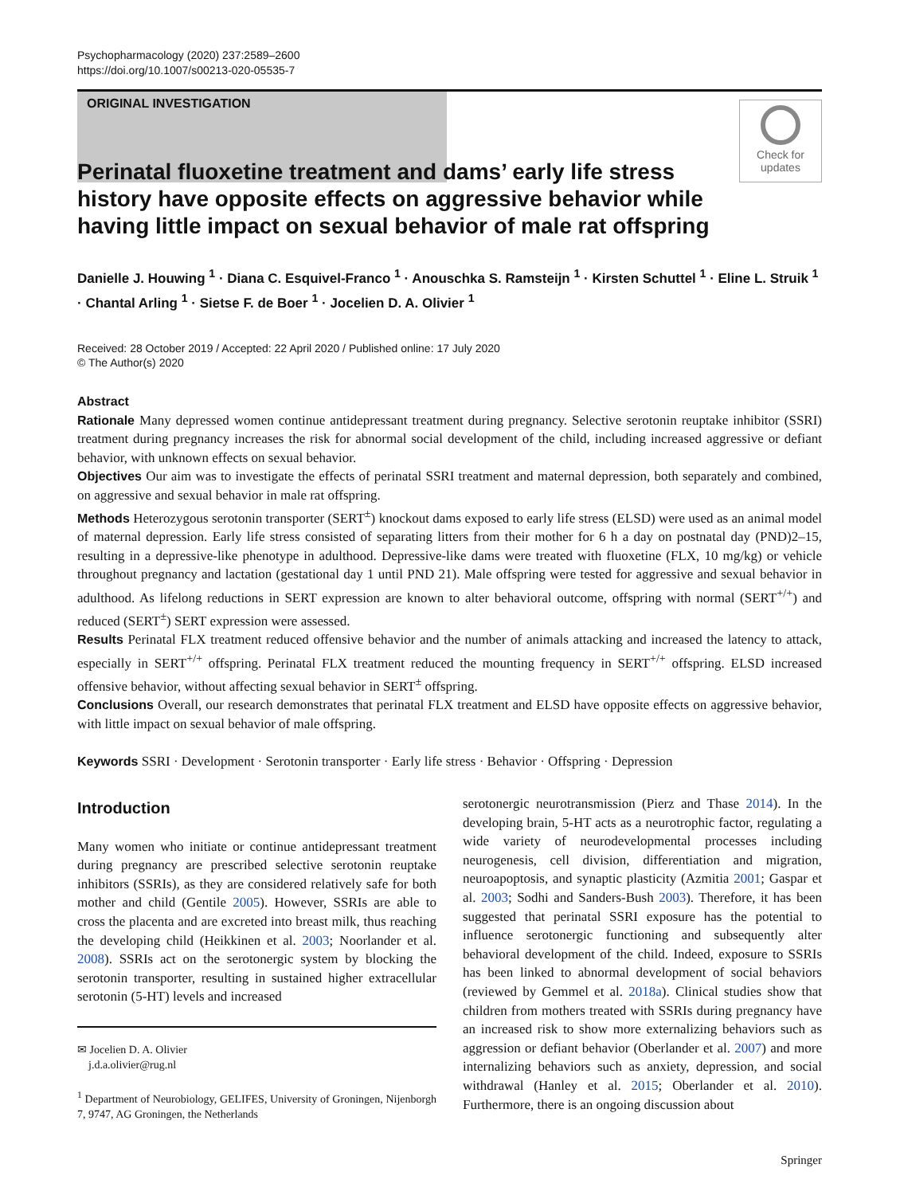Psychopharmacology (2020) 237:2589–2600
https://doi.org/10.1007/s00213-020-05535-7
ORIGINAL INVESTIGATION
Check for updates
Perinatal fluoxetine treatment and dams’ early life stress history have opposite effects on aggressive behavior while having little impact on sexual behavior of male rat offspring
Danielle J. Houwing <sup>1</sup> · Diana C. Esquivel-Franco <sup>1</sup> · Anouschka S. Ramsteijn <sup>1</sup> · Kirsten Schuttel <sup>1</sup> · Eline L. Struik <sup>1</sup> · Chantal Arling <sup>1</sup> · Sietse F. de Boer <sup>1</sup> · Jocelien D. A. Olivier <sup>1</sup>
Received: 28 October 2019 / Accepted: 22 April 2020 / Published online: 17 July 2020
© The Author(s) 2020
Abstract
Rationale Many depressed women continue antidepressant treatment during pregnancy. Selective serotonin reuptake inhibitor (SSRI) treatment during pregnancy increases the risk for abnormal social development of the child, including increased aggressive or defiant behavior, with unknown effects on sexual behavior.
Objectives Our aim was to investigate the effects of perinatal SSRI treatment and maternal depression, both separately and combined, on aggressive and sexual behavior in male rat offspring.
Methods Heterozygous serotonin transporter (SERT<sup>±</sup>) knockout dams exposed to early life stress (ELSD) were used as an animal model of maternal depression. Early life stress consisted of separating litters from their mother for 6 h a day on postnatal day (PND)2–15, resulting in a depressive-like phenotype in adulthood. Depressive-like dams were treated with fluoxetine (FLX, 10 mg/kg) or vehicle throughout pregnancy and lactation (gestational day 1 until PND 21). Male offspring were tested for aggressive and sexual behavior in adulthood. As lifelong reductions in SERT expression are known to alter behavioral outcome, offspring with normal (SERT<sup>+/+</sup>) and reduced (SERT<sup>±</sup>) SERT expression were assessed.
Results Perinatal FLX treatment reduced offensive behavior and the number of animals attacking and increased the latency to attack, especially in SERT<sup>+/+</sup> offspring. Perinatal FLX treatment reduced the mounting frequency in SERT<sup>+/+</sup> offspring. ELSD increased offensive behavior, without affecting sexual behavior in SERT<sup>±</sup> offspring.
Conclusions Overall, our research demonstrates that perinatal FLX treatment and ELSD have opposite effects on aggressive behavior, with little impact on sexual behavior of male offspring.
Keywords SSRI · Development · Serotonin transporter · Early life stress · Behavior · Offspring · Depression
Introduction
Many women who initiate or continue antidepressant treatment during pregnancy are prescribed selective serotonin reuptake inhibitors (SSRIs), as they are considered relatively safe for both mother and child (Gentile 2005). However, SSRIs are able to cross the placenta and are excreted into breast milk, thus reaching the developing child (Heikkinen et al. 2003; Noorlander et al. 2008). SSRIs act on the serotonergic system by blocking the serotonin transporter, resulting in sustained higher extracellular serotonin (5-HT) levels and increased
✉ Jocelien D. A. Olivier
j.d.a.olivier@rug.nl
<sup>1</sup> Department of Neurobiology, GELIFES, University of Groningen, Nijenborgh 7, 9747, AG Groningen, the Netherlands
serotonergic neurotransmission (Pierz and Thase 2014). In the developing brain, 5-HT acts as a neurotrophic factor, regulating a wide variety of neurodevelopmental processes including neurogenesis, cell division, differentiation and migration, neuroapoptosis, and synaptic plasticity (Azmitia 2001; Gaspar et al. 2003; Sodhi and Sanders-Bush 2003). Therefore, it has been suggested that perinatal SSRI exposure has the potential to influence serotonergic functioning and subsequently alter behavioral development of the child. Indeed, exposure to SSRIs has been linked to abnormal development of social behaviors (reviewed by Gemmel et al. 2018a). Clinical studies show that children from mothers treated with SSRIs during pregnancy have an increased risk to show more externalizing behaviors such as aggression or defiant behavior (Oberlander et al. 2007) and more internalizing behaviors such as anxiety, depression, and social withdrawal (Hanley et al. 2015; Oberlander et al. 2010). Furthermore, there is an ongoing discussion about
Springer